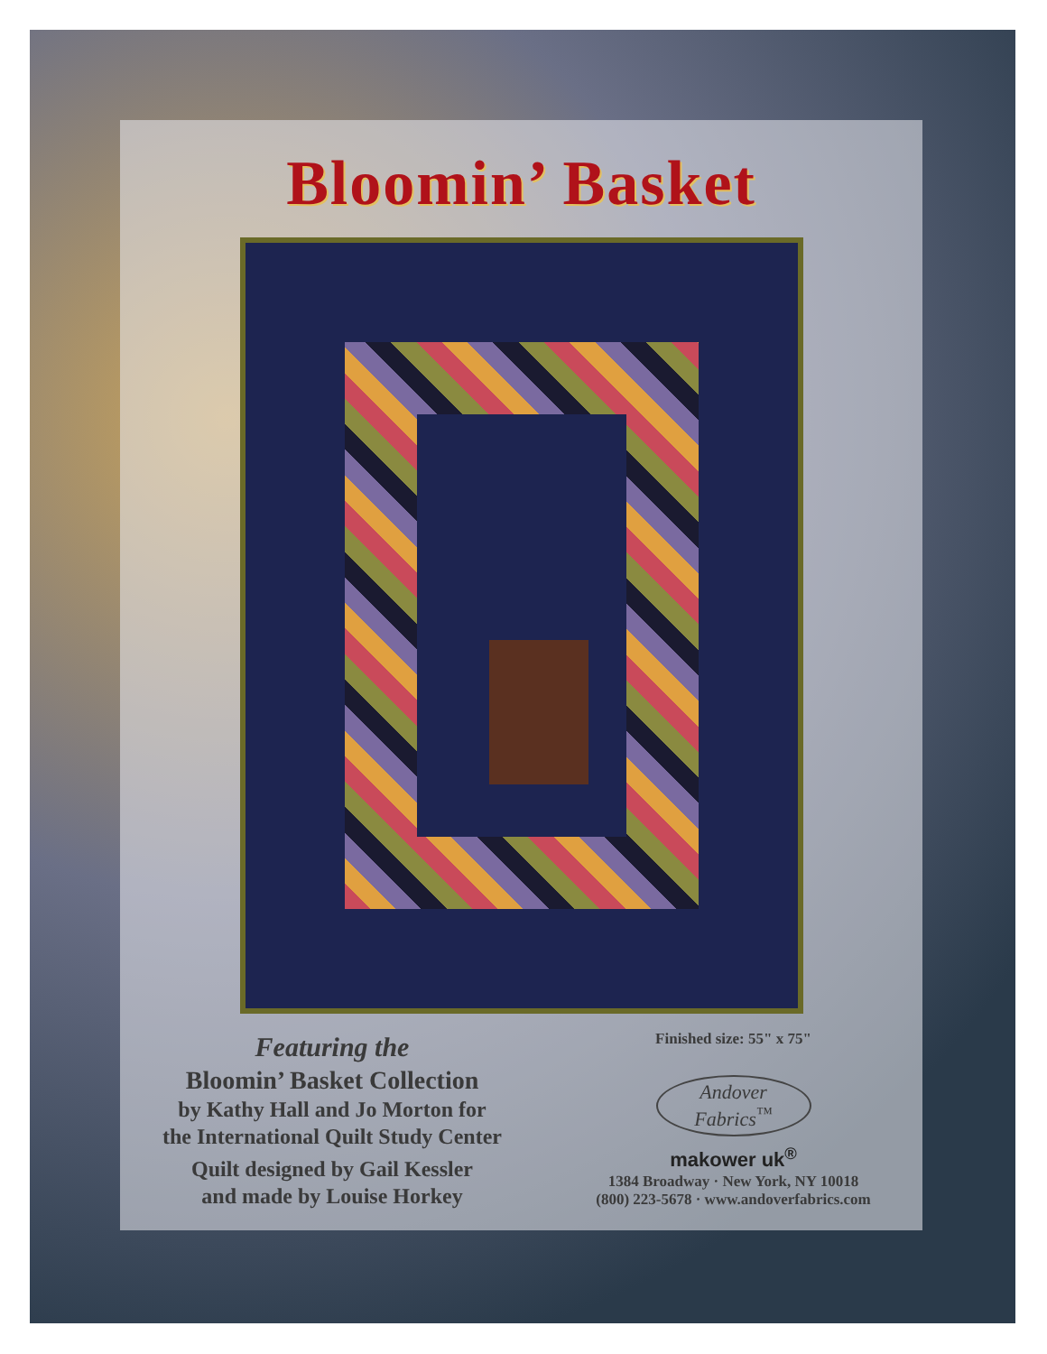Bloomin’ Basket
Featuring the
Bloomin’ Basket Collection
by Kathy Hall and Jo Morton for
the International Quilt Study Center
Quilt designed by Gail Kessler
and made by Louise Horkey
Finished size: 55" x 75"
Andover
Fabrics<sup>™</sup>
makower uk<sup>®</sup>
1384 Broadway · New York, NY 10018
(800) 223-5678 · www.andoverfabrics.com